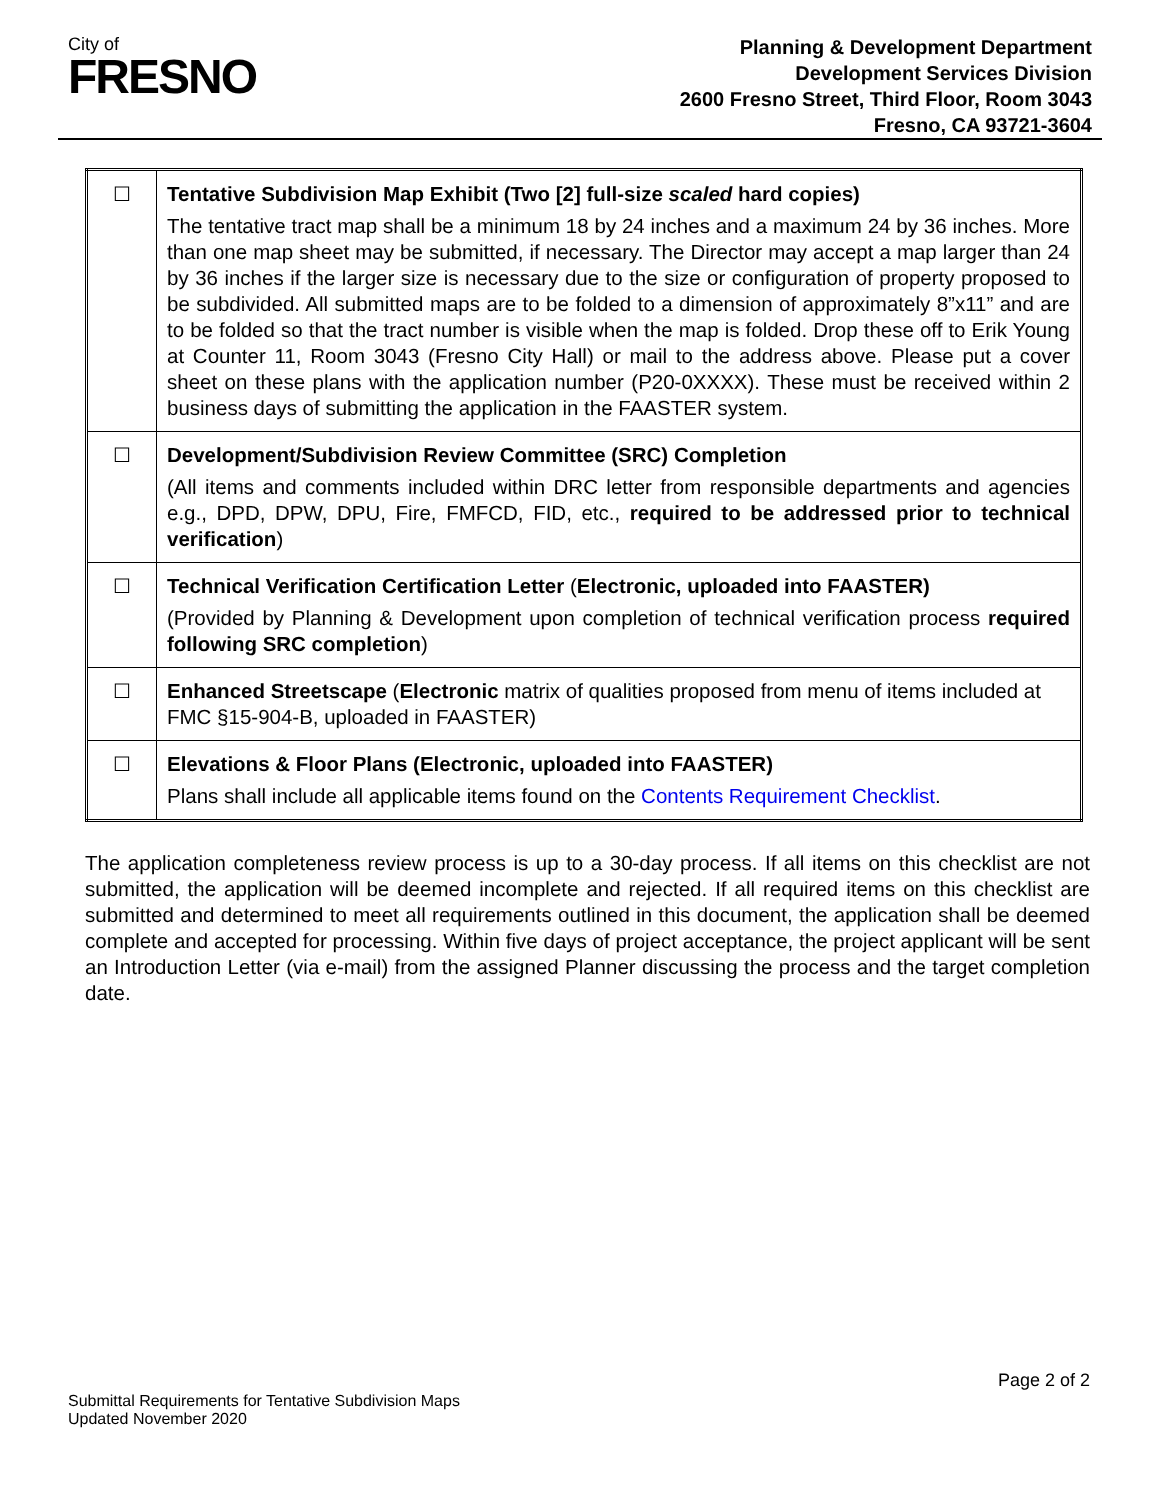City of
FRESNO
Planning & Development Department
Development Services Division
2600 Fresno Street, Third Floor, Room 3043
Fresno, CA 93721-3604
| ☐ | Tentative Subdivision Map Exhibit (Two [2] full-size scaled hard copies) The tentative tract map shall be a minimum 18 by 24 inches and a maximum 24 by 36 inches. More than one map sheet may be submitted, if necessary. The Director may accept a map larger than 24 by 36 inches if the larger size is necessary due to the size or configuration of property proposed to be subdivided. All submitted maps are to be folded to a dimension of approximately 8”x11” and are to be folded so that the tract number is visible when the map is folded. Drop these off to Erik Young at Counter 11, Room 3043 (Fresno City Hall) or mail to the address above. Please put a cover sheet on these plans with the application number (P20-0XXXX). These must be received within 2 business days of submitting the application in the FAASTER system. |
| ☐ | Development/Subdivision Review Committee (SRC) Completion (All items and comments included within DRC letter from responsible departments and agencies e.g., DPD, DPW, DPU, Fire, FMFCD, FID, etc., required to be addressed prior to technical verification ) |
| ☐ | Technical Verification Certification Letter ( Electronic, uploaded into FAASTER) (Provided by Planning & Development upon completion of technical verification process required following SRC completion ) |
| ☐ | Enhanced Streetscape ( Electronic matrix of qualities proposed from menu of items included at FMC §15-904-B, uploaded in FAASTER) |
| ☐ | Elevations & Floor Plans (Electronic, uploaded into FAASTER) Plans shall include all applicable items found on the Contents Requirement Checklist . |
The application completeness review process is up to a 30-day process. If all items on this checklist are not submitted, the application will be deemed incomplete and rejected. If all required items on this checklist are submitted and determined to meet all requirements outlined in this document, the application shall be deemed complete and accepted for processing. Within five days of project acceptance, the project applicant will be sent an Introduction Letter (via e-mail) from the assigned Planner discussing the process and the target completion date.
Submittal Requirements for Tentative Subdivision Maps
Updated November 2020
Page 2 of 2